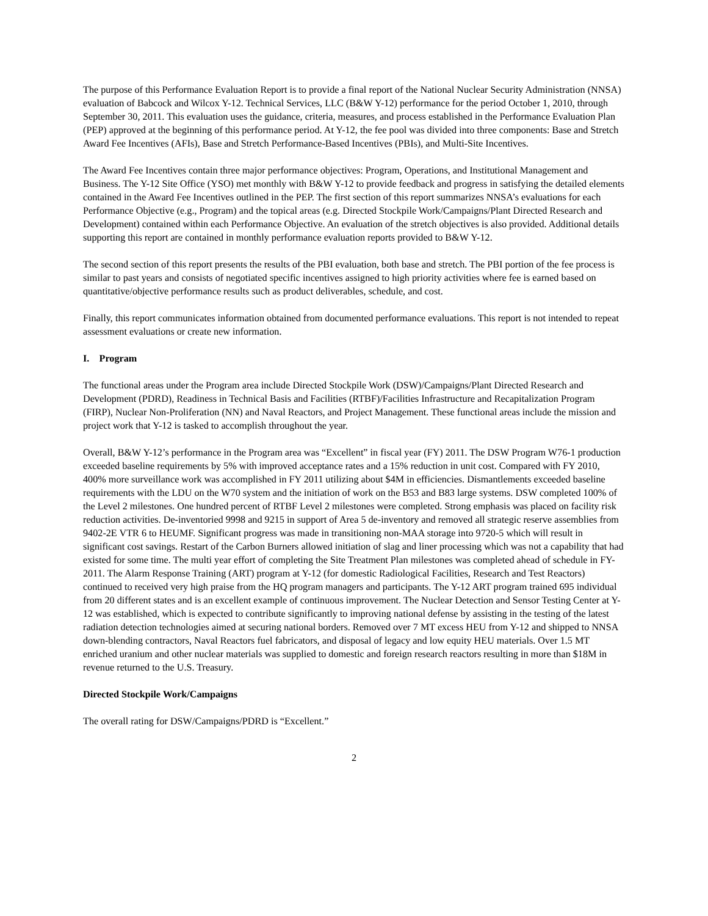The purpose of this Performance Evaluation Report is to provide a final report of the National Nuclear Security Administration (NNSA) evaluation of Babcock and Wilcox Y-12. Technical Services, LLC (B&W Y-12) performance for the period October 1, 2010, through September 30, 2011. This evaluation uses the guidance, criteria, measures, and process established in the Performance Evaluation Plan (PEP) approved at the beginning of this performance period. At Y-12, the fee pool was divided into three components: Base and Stretch Award Fee Incentives (AFIs), Base and Stretch Performance-Based Incentives (PBIs), and Multi-Site Incentives.
The Award Fee Incentives contain three major performance objectives: Program, Operations, and Institutional Management and Business. The Y-12 Site Office (YSO) met monthly with B&W Y-12 to provide feedback and progress in satisfying the detailed elements contained in the Award Fee Incentives outlined in the PEP. The first section of this report summarizes NNSA’s evaluations for each Performance Objective (e.g., Program) and the topical areas (e.g. Directed Stockpile Work/Campaigns/Plant Directed Research and Development) contained within each Performance Objective. An evaluation of the stretch objectives is also provided. Additional details supporting this report are contained in monthly performance evaluation reports provided to B&W Y-12.
The second section of this report presents the results of the PBI evaluation, both base and stretch. The PBI portion of the fee process is similar to past years and consists of negotiated specific incentives assigned to high priority activities where fee is earned based on quantitative/objective performance results such as product deliverables, schedule, and cost.
Finally, this report communicates information obtained from documented performance evaluations. This report is not intended to repeat assessment evaluations or create new information.
I. Program
The functional areas under the Program area include Directed Stockpile Work (DSW)/Campaigns/Plant Directed Research and Development (PDRD), Readiness in Technical Basis and Facilities (RTBF)/Facilities Infrastructure and Recapitalization Program (FIRP), Nuclear Non-Proliferation (NN) and Naval Reactors, and Project Management. These functional areas include the mission and project work that Y-12 is tasked to accomplish throughout the year.
Overall, B&W Y-12’s performance in the Program area was “Excellent” in fiscal year (FY) 2011. The DSW Program W76-1 production exceeded baseline requirements by 5% with improved acceptance rates and a 15% reduction in unit cost. Compared with FY 2010, 400% more surveillance work was accomplished in FY 2011 utilizing about $4M in efficiencies. Dismantlements exceeded baseline requirements with the LDU on the W70 system and the initiation of work on the B53 and B83 large systems. DSW completed 100% of the Level 2 milestones. One hundred percent of RTBF Level 2 milestones were completed. Strong emphasis was placed on facility risk reduction activities. De-inventoried 9998 and 9215 in support of Area 5 de-inventory and removed all strategic reserve assemblies from 9402-2E VTR 6 to HEUMF. Significant progress was made in transitioning non-MAA storage into 9720-5 which will result in significant cost savings. Restart of the Carbon Burners allowed initiation of slag and liner processing which was not a capability that had existed for some time. The multi year effort of completing the Site Treatment Plan milestones was completed ahead of schedule in FY-2011. The Alarm Response Training (ART) program at Y-12 (for domestic Radiological Facilities, Research and Test Reactors) continued to received very high praise from the HQ program managers and participants. The Y-12 ART program trained 695 individual from 20 different states and is an excellent example of continuous improvement. The Nuclear Detection and Sensor Testing Center at Y-12 was established, which is expected to contribute significantly to improving national defense by assisting in the testing of the latest radiation detection technologies aimed at securing national borders. Removed over 7 MT excess HEU from Y-12 and shipped to NNSA down-blending contractors, Naval Reactors fuel fabricators, and disposal of legacy and low equity HEU materials. Over 1.5 MT enriched uranium and other nuclear materials was supplied to domestic and foreign research reactors resulting in more than $18M in revenue returned to the U.S. Treasury.
Directed Stockpile Work/Campaigns
The overall rating for DSW/Campaigns/PDRD is “Excellent.”
2